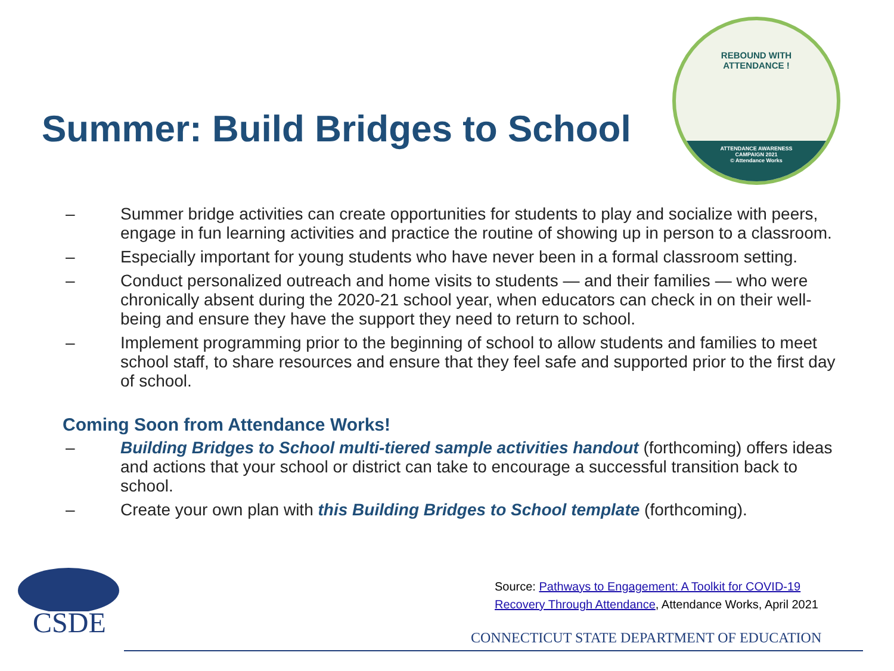Summer: Build Bridges to School
REBOUND WITH
ATTENDANCE !
ATTENDANCE AWARENESS
CAMPAIGN 2021
© Attendance Works
– Summer bridge activities can create opportunities for students to play and socialize with peers, engage in fun learning activities and practice the routine of showing up in person to a classroom.
– Especially important for young students who have never been in a formal classroom setting.
– Conduct personalized outreach and home visits to students — and their families — who were chronically absent during the 2020-21 school year, when educators can check in on their well-being and ensure they have the support they need to return to school.
– Implement programming prior to the beginning of school to allow students and families to meet school staff, to share resources and ensure that they feel safe and supported prior to the first day of school.
Coming Soon from Attendance Works!
– Building Bridges to School multi-tiered sample activities handout (forthcoming) offers ideas and actions that your school or district can take to encourage a successful transition back to school.
– Create your own plan with this Building Bridges to School template (forthcoming).
CSDE
Source: Pathways to Engagement: A Toolkit for COVID-19
Recovery Through Attendance, Attendance Works, April 2021
CONNECTICUT STATE DEPARTMENT OF EDUCATION